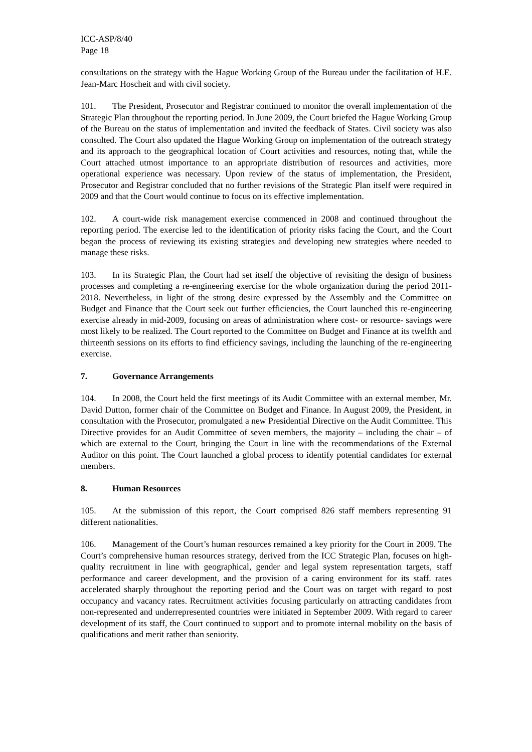ICC-ASP/8/40
Page 18
consultations on the strategy with the Hague Working Group of the Bureau under the facilitation of H.E. Jean-Marc Hoscheit and with civil society.
101. The President, Prosecutor and Registrar continued to monitor the overall implementation of the Strategic Plan throughout the reporting period. In June 2009, the Court briefed the Hague Working Group of the Bureau on the status of implementation and invited the feedback of States. Civil society was also consulted. The Court also updated the Hague Working Group on implementation of the outreach strategy and its approach to the geographical location of Court activities and resources, noting that, while the Court attached utmost importance to an appropriate distribution of resources and activities, more operational experience was necessary. Upon review of the status of implementation, the President, Prosecutor and Registrar concluded that no further revisions of the Strategic Plan itself were required in 2009 and that the Court would continue to focus on its effective implementation.
102. A court-wide risk management exercise commenced in 2008 and continued throughout the reporting period. The exercise led to the identification of priority risks facing the Court, and the Court began the process of reviewing its existing strategies and developing new strategies where needed to manage these risks.
103. In its Strategic Plan, the Court had set itself the objective of revisiting the design of business processes and completing a re-engineering exercise for the whole organization during the period 2011-2018. Nevertheless, in light of the strong desire expressed by the Assembly and the Committee on Budget and Finance that the Court seek out further efficiencies, the Court launched this re-engineering exercise already in mid-2009, focusing on areas of administration where cost- or resource- savings were most likely to be realized. The Court reported to the Committee on Budget and Finance at its twelfth and thirteenth sessions on its efforts to find efficiency savings, including the launching of the re-engineering exercise.
7. Governance Arrangements
104. In 2008, the Court held the first meetings of its Audit Committee with an external member, Mr. David Dutton, former chair of the Committee on Budget and Finance. In August 2009, the President, in consultation with the Prosecutor, promulgated a new Presidential Directive on the Audit Committee. This Directive provides for an Audit Committee of seven members, the majority – including the chair – of which are external to the Court, bringing the Court in line with the recommendations of the External Auditor on this point. The Court launched a global process to identify potential candidates for external members.
8. Human Resources
105. At the submission of this report, the Court comprised 826 staff members representing 91 different nationalities.
106. Management of the Court’s human resources remained a key priority for the Court in 2009. The Court’s comprehensive human resources strategy, derived from the ICC Strategic Plan, focuses on high-quality recruitment in line with geographical, gender and legal system representation targets, staff performance and career development, and the provision of a caring environment for its staff. rates accelerated sharply throughout the reporting period and the Court was on target with regard to post occupancy and vacancy rates. Recruitment activities focusing particularly on attracting candidates from non-represented and underrepresented countries were initiated in September 2009. With regard to career development of its staff, the Court continued to support and to promote internal mobility on the basis of qualifications and merit rather than seniority.